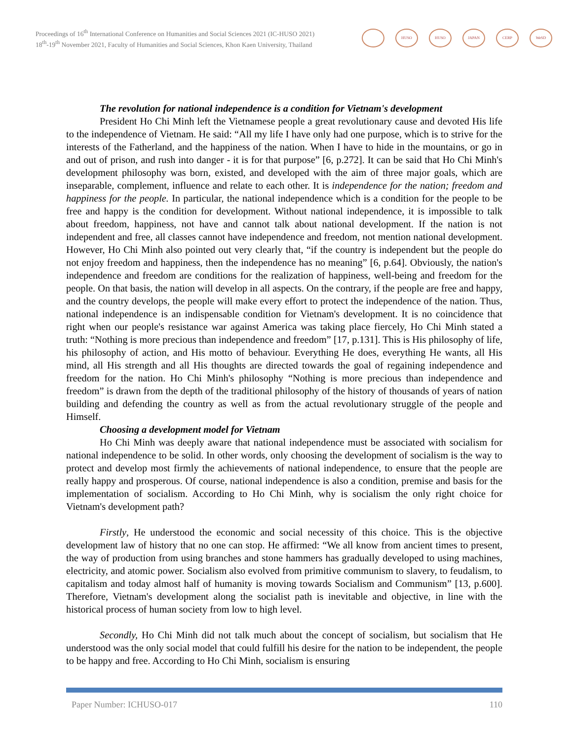Proceedings of 16<sup>th</sup> International Conference on Humanities and Social Sciences 2021 (IC-HUSO 2021)
18<sup>th</sup>-19<sup>th</sup> November 2021, Faculty of Humanities and Social Sciences, Khon Kaen University, Thailand
HUSO HUSO JAPAN CERP WeSD
The revolution for national independence is a condition for Vietnam's development
President Ho Chi Minh left the Vietnamese people a great revolutionary cause and devoted His life to the independence of Vietnam. He said: “All my life I have only had one purpose, which is to strive for the interests of the Fatherland, and the happiness of the nation. When I have to hide in the mountains, or go in and out of prison, and rush into danger - it is for that purpose” [6, p.272]. It can be said that Ho Chi Minh's development philosophy was born, existed, and developed with the aim of three major goals, which are inseparable, complement, influence and relate to each other. It is independence for the nation; freedom and happiness for the people. In particular, the national independence which is a condition for the people to be free and happy is the condition for development. Without national independence, it is impossible to talk about freedom, happiness, not have and cannot talk about national development. If the nation is not independent and free, all classes cannot have independence and freedom, not mention national development. However, Ho Chi Minh also pointed out very clearly that, “if the country is independent but the people do not enjoy freedom and happiness, then the independence has no meaning” [6, p.64]. Obviously, the nation's independence and freedom are conditions for the realization of happiness, well-being and freedom for the people. On that basis, the nation will develop in all aspects. On the contrary, if the people are free and happy, and the country develops, the people will make every effort to protect the independence of the nation. Thus, national independence is an indispensable condition for Vietnam's development. It is no coincidence that right when our people's resistance war against America was taking place fiercely, Ho Chi Minh stated a truth: “Nothing is more precious than independence and freedom” [17, p.131]. This is His philosophy of life, his philosophy of action, and His motto of behaviour. Everything He does, everything He wants, all His mind, all His strength and all His thoughts are directed towards the goal of regaining independence and freedom for the nation. Ho Chi Minh's philosophy “Nothing is more precious than independence and freedom” is drawn from the depth of the traditional philosophy of the history of thousands of years of nation building and defending the country as well as from the actual revolutionary struggle of the people and Himself.
Choosing a development model for Vietnam
Ho Chi Minh was deeply aware that national independence must be associated with socialism for national independence to be solid. In other words, only choosing the development of socialism is the way to protect and develop most firmly the achievements of national independence, to ensure that the people are really happy and prosperous. Of course, national independence is also a condition, premise and basis for the implementation of socialism. According to Ho Chi Minh, why is socialism the only right choice for Vietnam's development path?
Firstly, He understood the economic and social necessity of this choice. This is the objective development law of history that no one can stop. He affirmed: “We all know from ancient times to present, the way of production from using branches and stone hammers has gradually developed to using machines, electricity, and atomic power. Socialism also evolved from primitive communism to slavery, to feudalism, to capitalism and today almost half of humanity is moving towards Socialism and Communism” [13, p.600]. Therefore, Vietnam's development along the socialist path is inevitable and objective, in line with the historical process of human society from low to high level.
Secondly, Ho Chi Minh did not talk much about the concept of socialism, but socialism that He understood was the only social model that could fulfill his desire for the nation to be independent, the people to be happy and free. According to Ho Chi Minh, socialism is ensuring
Paper Number: ICHUSO-017 110